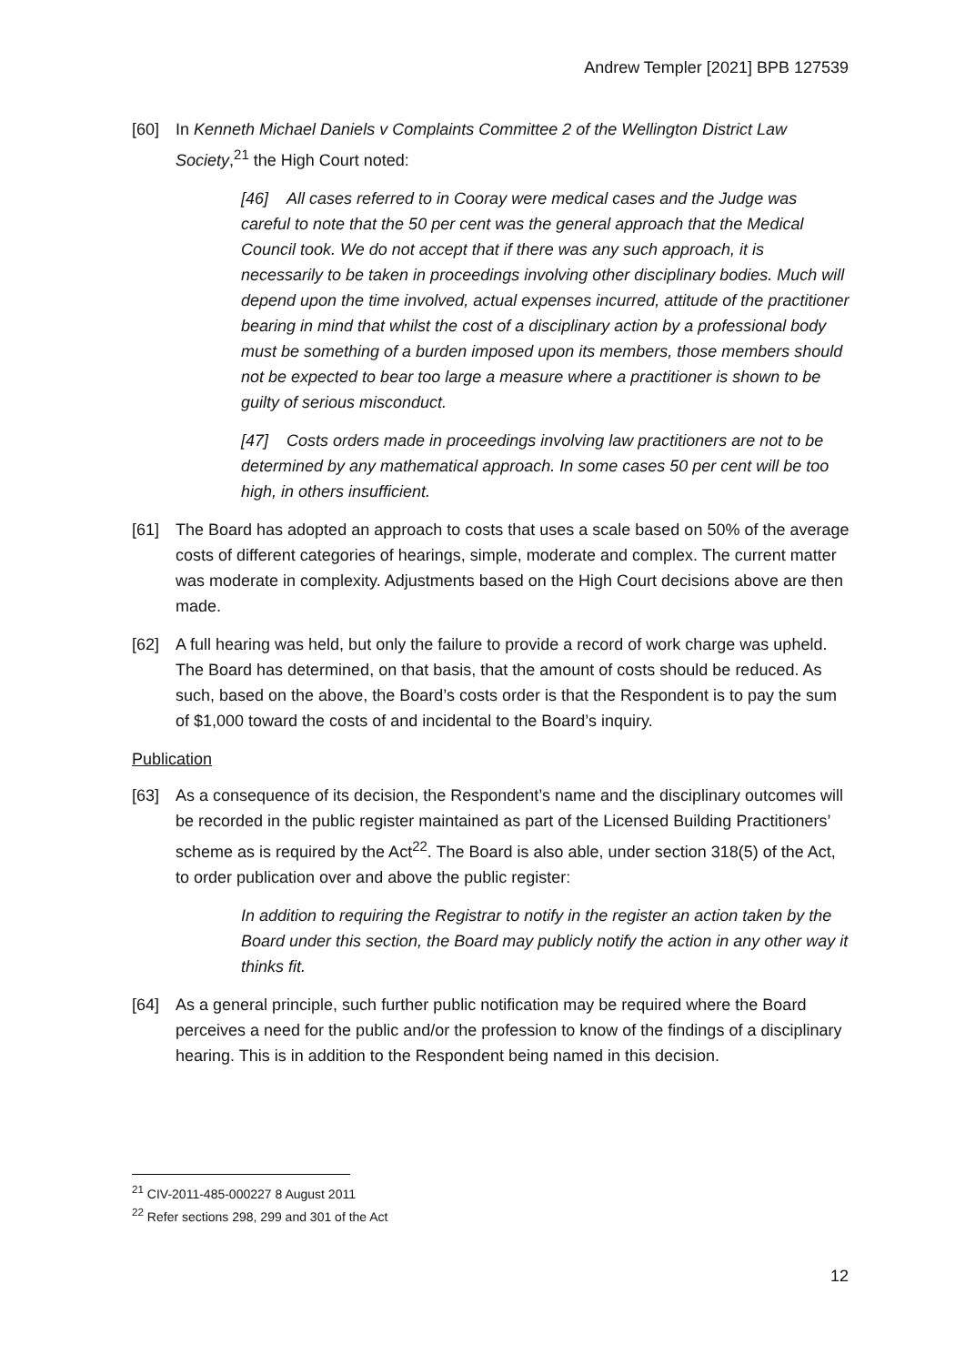Andrew Templer [2021] BPB 127539
[60] In Kenneth Michael Daniels v Complaints Committee 2 of the Wellington District Law Society,<sup>21</sup> the High Court noted:
[46] All cases referred to in Cooray were medical cases and the Judge was careful to note that the 50 per cent was the general approach that the Medical Council took. We do not accept that if there was any such approach, it is necessarily to be taken in proceedings involving other disciplinary bodies. Much will depend upon the time involved, actual expenses incurred, attitude of the practitioner bearing in mind that whilst the cost of a disciplinary action by a professional body must be something of a burden imposed upon its members, those members should not be expected to bear too large a measure where a practitioner is shown to be guilty of serious misconduct.
[47] Costs orders made in proceedings involving law practitioners are not to be determined by any mathematical approach. In some cases 50 per cent will be too high, in others insufficient.
[61] The Board has adopted an approach to costs that uses a scale based on 50% of the average costs of different categories of hearings, simple, moderate and complex. The current matter was moderate in complexity. Adjustments based on the High Court decisions above are then made.
[62] A full hearing was held, but only the failure to provide a record of work charge was upheld. The Board has determined, on that basis, that the amount of costs should be reduced. As such, based on the above, the Board’s costs order is that the Respondent is to pay the sum of $1,000 toward the costs of and incidental to the Board’s inquiry.
Publication
[63] As a consequence of its decision, the Respondent’s name and the disciplinary outcomes will be recorded in the public register maintained as part of the Licensed Building Practitioners’ scheme as is required by the Act<sup>22</sup>. The Board is also able, under section 318(5) of the Act, to order publication over and above the public register:
In addition to requiring the Registrar to notify in the register an action taken by the Board under this section, the Board may publicly notify the action in any other way it thinks fit.
[64] As a general principle, such further public notification may be required where the Board perceives a need for the public and/or the profession to know of the findings of a disciplinary hearing. This is in addition to the Respondent being named in this decision.
<sup>21</sup> CIV-2011-485-000227 8 August 2011
<sup>22</sup> Refer sections 298, 299 and 301 of the Act
12